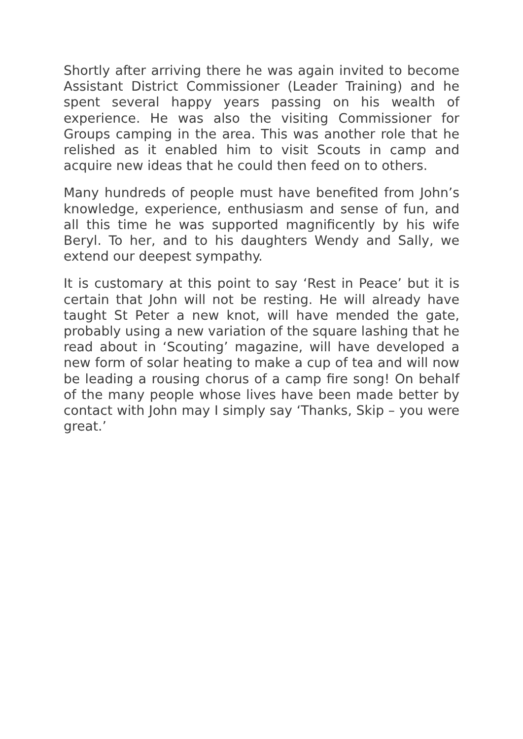Shortly after arriving there he was again invited to become Assistant District Commissioner (Leader Training) and he spent several happy years passing on his wealth of experience. He was also the visiting Commissioner for Groups camping in the area. This was another role that he relished as it enabled him to visit Scouts in camp and acquire new ideas that he could then feed on to others.
Many hundreds of people must have benefited from John’s knowledge, experience, enthusiasm and sense of fun, and all this time he was supported magnificently by his wife Beryl. To her, and to his daughters Wendy and Sally, we extend our deepest sympathy.
It is customary at this point to say ‘Rest in Peace’ but it is certain that John will not be resting. He will already have taught St Peter a new knot, will have mended the gate, probably using a new variation of the square lashing that he read about in ‘Scouting’ magazine, will have developed a new form of solar heating to make a cup of tea and will now be leading a rousing chorus of a camp fire song! On behalf of the many people whose lives have been made better by contact with John may I simply say ‘Thanks, Skip – you were great.’